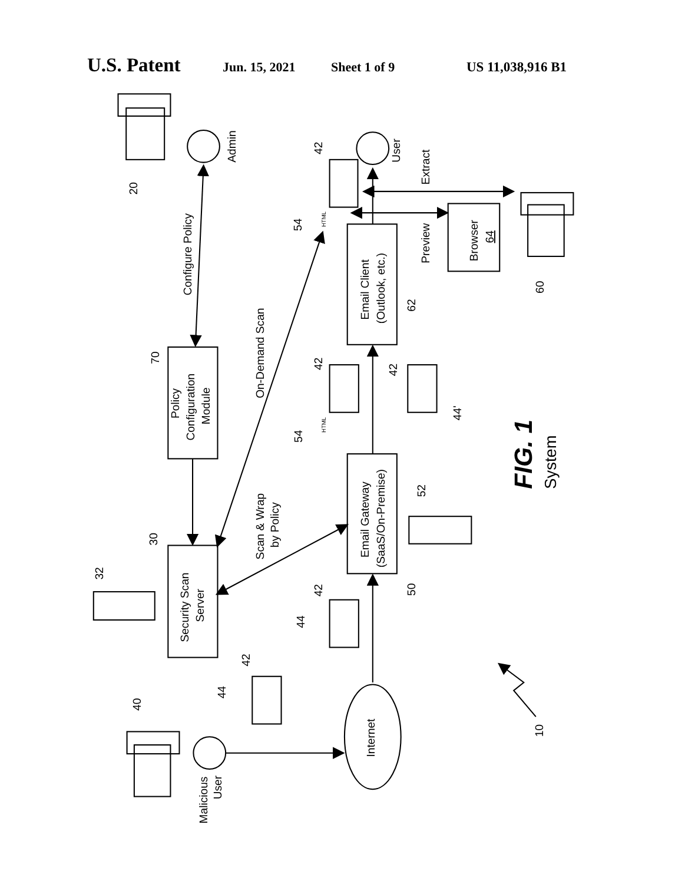U.S. Patent Jun. 15, 2021 Sheet 1 of 9 US 11,038,916 B1
Policy
Configuration
Module
Security Scan
Server
Email Gateway
(SaaS/On-Premise)
Email Client
(Outlook, etc.)
Browser
64
Configure Policy
On-Demand Scan
Scan & Wrap
by Policy
Preview
Extract
Admin
User
Malicious
User
Internet
20
70
30
32
40
42
44
42
44
50
52
42
54
42
44'
62
60
42
54
10
HTML
HTML
FIG. 1
System